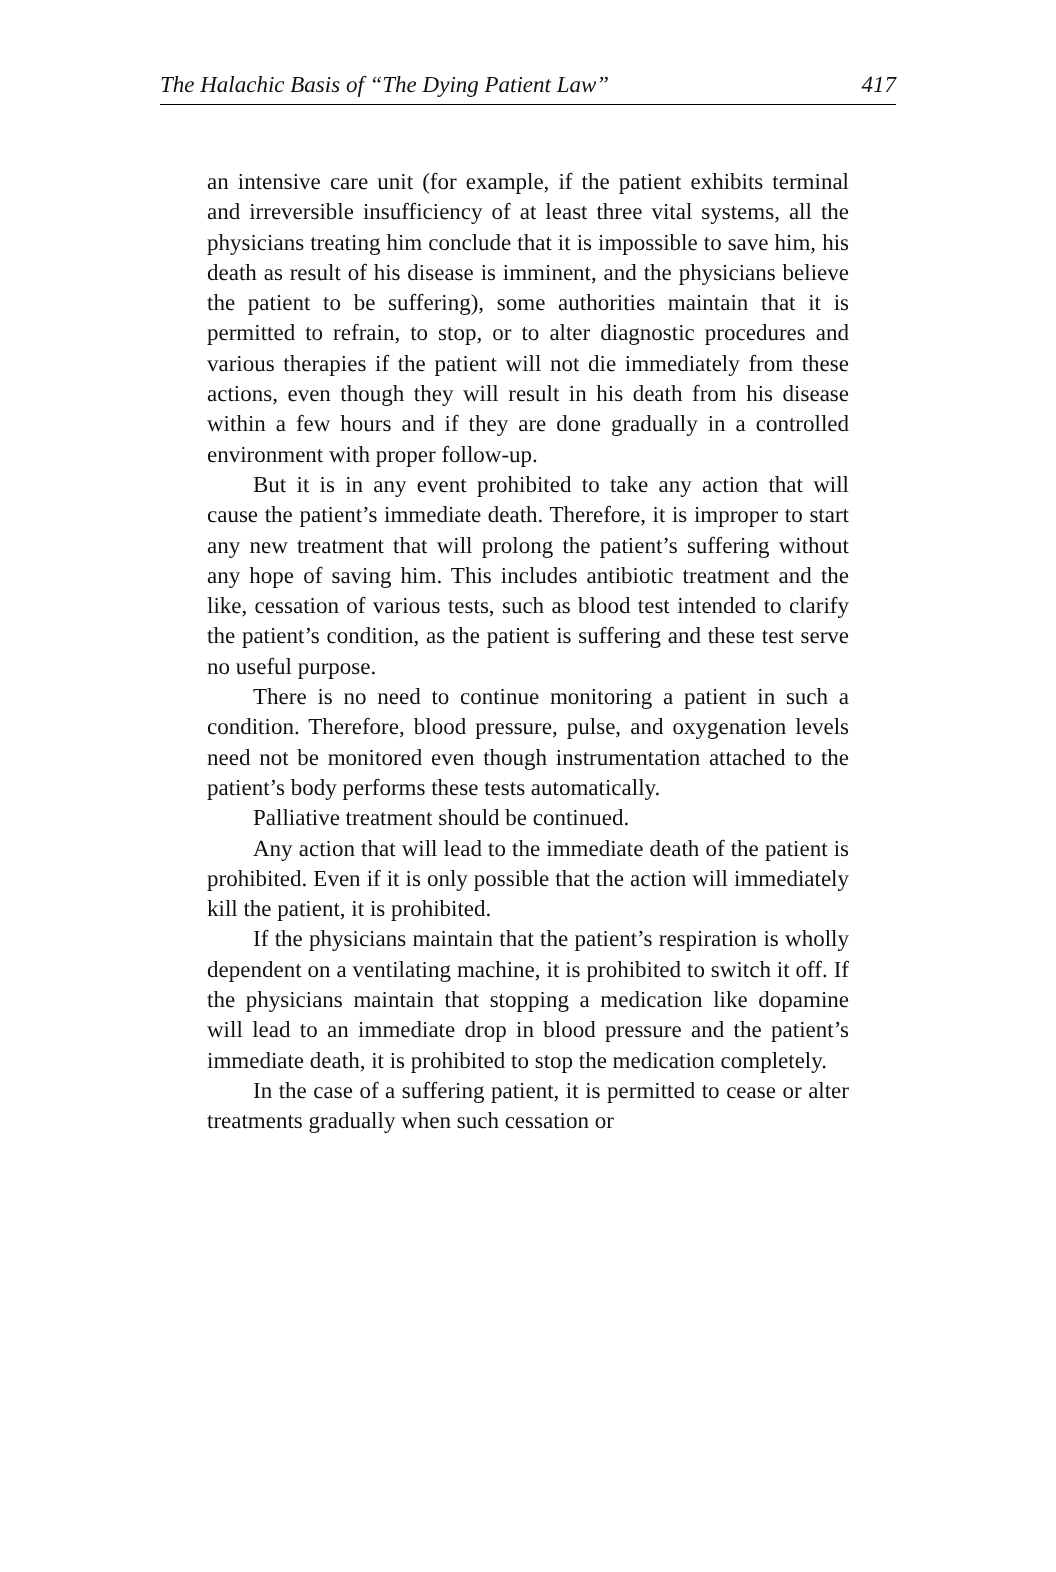The Halachic Basis of “The Dying Patient Law” 417
an intensive care unit (for example, if the patient exhibits terminal and irreversible insufficiency of at least three vital systems, all the physicians treating him conclude that it is impossible to save him, his death as result of his disease is imminent, and the physicians believe the patient to be suffering), some authorities maintain that it is permitted to refrain, to stop, or to alter diagnostic procedures and various therapies if the patient will not die immediately from these actions, even though they will result in his death from his disease within a few hours and if they are done gradually in a controlled environment with proper follow-up.
But it is in any event prohibited to take any action that will cause the patient’s immediate death. Therefore, it is improper to start any new treatment that will prolong the patient’s suffering without any hope of saving him. This includes antibiotic treatment and the like, cessation of various tests, such as blood test intended to clarify the patient’s condition, as the patient is suffering and these test serve no useful purpose.
There is no need to continue monitoring a patient in such a condition. Therefore, blood pressure, pulse, and oxygenation levels need not be monitored even though instrumentation attached to the patient’s body performs these tests automatically.
Palliative treatment should be continued.
Any action that will lead to the immediate death of the patient is prohibited. Even if it is only possible that the action will immediately kill the patient, it is prohibited.
If the physicians maintain that the patient’s respiration is wholly dependent on a ventilating machine, it is prohibited to switch it off. If the physicians maintain that stopping a medication like dopamine will lead to an immediate drop in blood pressure and the patient’s immediate death, it is prohibited to stop the medication completely.
In the case of a suffering patient, it is permitted to cease or alter treatments gradually when such cessation or